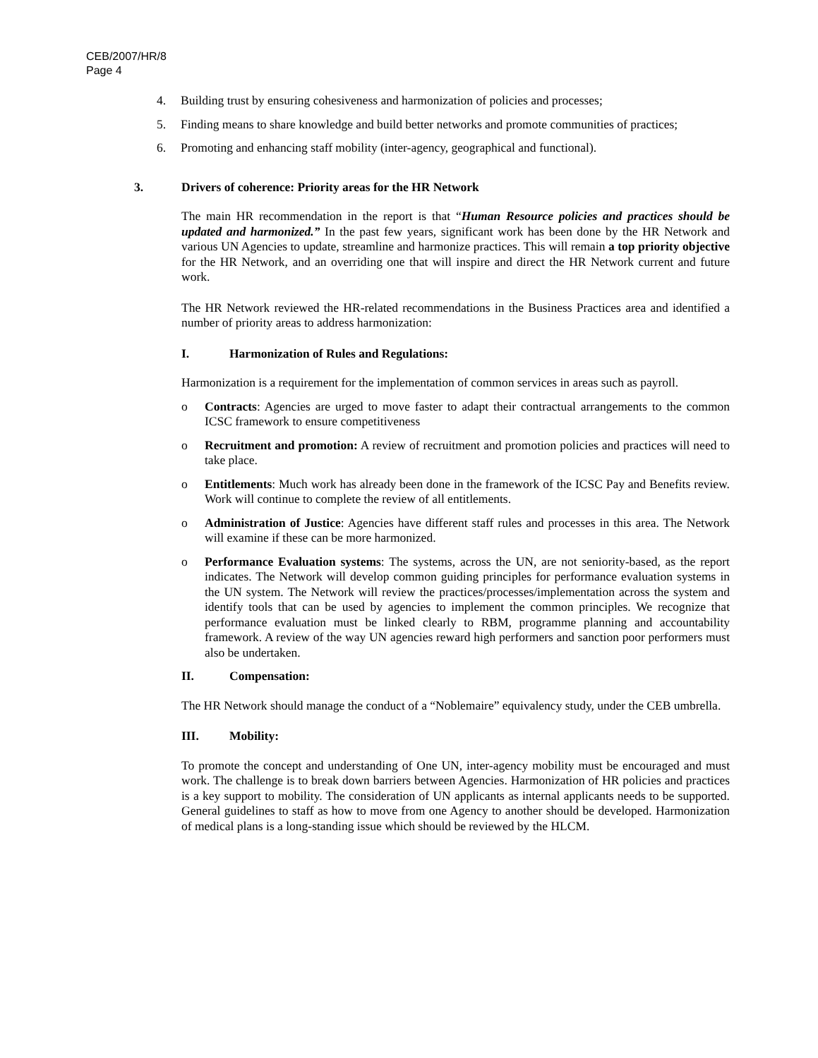CEB/2007/HR/8
Page 4
4. Building trust by ensuring cohesiveness and harmonization of policies and processes;
5. Finding means to share knowledge and build better networks and promote communities of practices;
6. Promoting and enhancing staff mobility (inter-agency, geographical and functional).
3. Drivers of coherence: Priority areas for the HR Network
The main HR recommendation in the report is that “Human Resource policies and practices should be updated and harmonized.” In the past few years, significant work has been done by the HR Network and various UN Agencies to update, streamline and harmonize practices. This will remain a top priority objective for the HR Network, and an overriding one that will inspire and direct the HR Network current and future work.
The HR Network reviewed the HR-related recommendations in the Business Practices area and identified a number of priority areas to address harmonization:
I. Harmonization of Rules and Regulations:
Harmonization is a requirement for the implementation of common services in areas such as payroll.
o Contracts: Agencies are urged to move faster to adapt their contractual arrangements to the common ICSC framework to ensure competitiveness
o Recruitment and promotion: A review of recruitment and promotion policies and practices will need to take place.
o Entitlements: Much work has already been done in the framework of the ICSC Pay and Benefits review. Work will continue to complete the review of all entitlements.
o Administration of Justice: Agencies have different staff rules and processes in this area. The Network will examine if these can be more harmonized.
o Performance Evaluation systems: The systems, across the UN, are not seniority-based, as the report indicates. The Network will develop common guiding principles for performance evaluation systems in the UN system. The Network will review the practices/processes/implementation across the system and identify tools that can be used by agencies to implement the common principles. We recognize that performance evaluation must be linked clearly to RBM, programme planning and accountability framework. A review of the way UN agencies reward high performers and sanction poor performers must also be undertaken.
II. Compensation:
The HR Network should manage the conduct of a “Noblemaire” equivalency study, under the CEB umbrella.
III. Mobility:
To promote the concept and understanding of One UN, inter-agency mobility must be encouraged and must work. The challenge is to break down barriers between Agencies. Harmonization of HR policies and practices is a key support to mobility. The consideration of UN applicants as internal applicants needs to be supported. General guidelines to staff as how to move from one Agency to another should be developed. Harmonization of medical plans is a long-standing issue which should be reviewed by the HLCM.